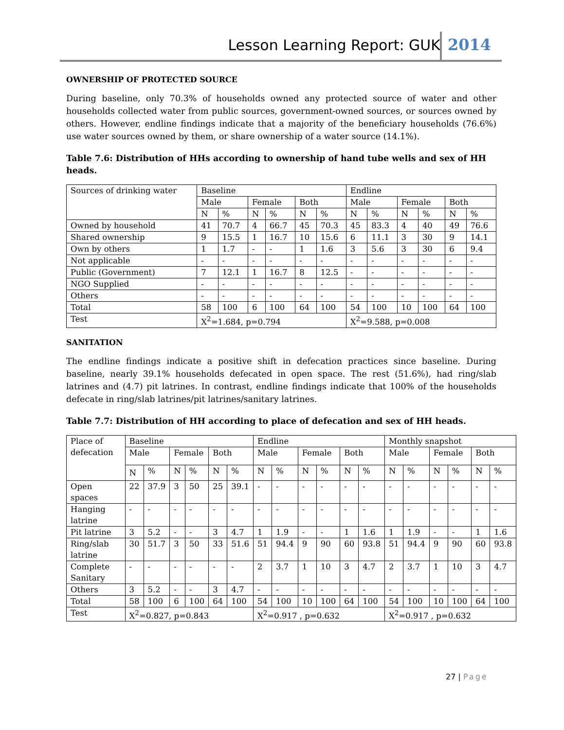Lesson Learning Report: GUK 2014
OWNERSHIP OF PROTECTED SOURCE
During baseline, only 70.3% of households owned any protected source of water and other households collected water from public sources, government-owned sources, or sources owned by others. However, endline findings indicate that a majority of the beneficiary households (76.6%) use water sources owned by them, or share ownership of a water source (14.1%).
Table 7.6: Distribution of HHs according to ownership of hand tube wells and sex of HH heads.
| Sources of drinking water | Baseline | | | | | | Endline | | | | | |
| | Male | | Female | | Both | | Male | | Female | | Both | |
| | N | % | N | % | N | % | N | % | N | % | N | % |
| Owned by household | 41 | 70.7 | 4 | 66.7 | 45 | 70.3 | 45 | 83.3 | 4 | 40 | 49 | 76.6 |
| Shared ownership | 9 | 15.5 | 1 | 16.7 | 10 | 15.6 | 6 | 11.1 | 3 | 30 | 9 | 14.1 |
| Own by others | 1 | 1.7 | - | - | 1 | 1.6 | 3 | 5.6 | 3 | 30 | 6 | 9.4 |
| Not applicable | - | - | - | - | - | - | - | - | - | - | - | - |
| Public (Government) | 7 | 12.1 | 1 | 16.7 | 8 | 12.5 | - | - | - | - | - | - |
| NGO Supplied | - | - | - | - | - | - | - | - | - | - | - | - |
| Others | - | - | - | - | - | - | - | - | - | - | - | - |
| Total | 58 | 100 | 6 | 100 | 64 | 100 | 54 | 100 | 10 | 100 | 64 | 100 |
| Test | X<sup>2</sup>=1.684, p=0.794 | | | | | | X<sup>2</sup>=9.588, p=0.008 | | | | | |
SANITATION
The endline findings indicate a positive shift in defecation practices since baseline. During baseline, nearly 39.1% households defecated in open space. The rest (51.6%), had ring/slab latrines and (4.7) pit latrines. In contrast, endline findings indicate that 100% of the households defecate in ring/slab latrines/pit latrines/sanitary latrines.
Table 7.7: Distribution of HH according to place of defecation and sex of HH heads.
| Place of defecation | Baseline | | | | | | Endline | | | | | | Monthly snapshot | | | | | |
| | Male | | Female | | Both | | Male | | Female | | Both | | Male | | Female | | Both | |
| | N | % | N | % | N | % | N | % | N | % | N | % | N | % | N | % | N | % |
| Open spaces | 22 | 37.9 | 3 | 50 | 25 | 39.1 | - | - | - | - | - | - | - | - | - | - | - | - |
| Hanging latrine | - | - | - | - | - | - | - | - | - | - | - | - | - | - | - | - | - | - |
| Pit latrine | 3 | 5.2 | - | - | 3 | 4.7 | 1 | 1.9 | - | - | 1 | 1.6 | 1 | 1.9 | - | - | 1 | 1.6 |
| Ring/slab latrine | 30 | 51.7 | 3 | 50 | 33 | 51.6 | 51 | 94.4 | 9 | 90 | 60 | 93.8 | 51 | 94.4 | 9 | 90 | 60 | 93.8 |
| Complete Sanitary | - | - | - | - | - | - | 2 | 3.7 | 1 | 10 | 3 | 4.7 | 2 | 3.7 | 1 | 10 | 3 | 4.7 |
| Others | 3 | 5.2 | - | - | 3 | 4.7 | - | - | - | - | - | - | - | - | - | - | - | - |
| Total | 58 | 100 | 6 | 100 | 64 | 100 | 54 | 100 | 10 | 100 | 64 | 100 | 54 | 100 | 10 | 100 | 64 | 100 |
| Test | X<sup>2</sup>=0.827, p=0.843 | | | | | | X<sup>2</sup>=0.917 , p=0.632 | | | | | | X<sup>2</sup>=0.917 , p=0.632 | | | | | |
27 | Page